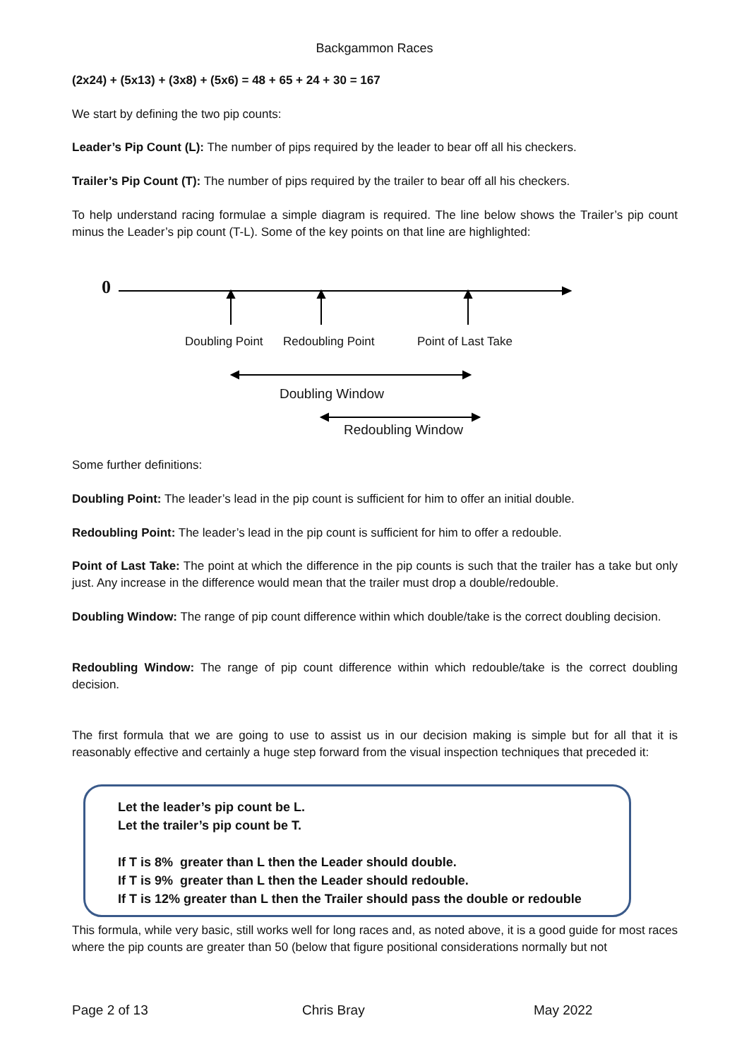Backgammon Races
(2x24) + (5x13) + (3x8) + (5x6) = 48 + 65 + 24 + 30 = 167
We start by defining the two pip counts:
Leader’s Pip Count (L): The number of pips required by the leader to bear off all his checkers.
Trailer’s Pip Count (T): The number of pips required by the trailer to bear off all his checkers.
To help understand racing formulae a simple diagram is required. The line below shows the Trailer’s pip count minus the Leader’s pip count (T-L). Some of the key points on that line are highlighted:
0
Doubling Point Redoubling Point Point of Last Take
Doubling Window
Redoubling Window
Some further definitions:
Doubling Point: The leader’s lead in the pip count is sufficient for him to offer an initial double.
Redoubling Point: The leader’s lead in the pip count is sufficient for him to offer a redouble.
Point of Last Take: The point at which the difference in the pip counts is such that the trailer has a take but only just. Any increase in the difference would mean that the trailer must drop a double/redouble.
Doubling Window: The range of pip count difference within which double/take is the correct doubling decision.
Redoubling Window: The range of pip count difference within which redouble/take is the correct doubling decision.
The first formula that we are going to use to assist us in our decision making is simple but for all that it is reasonably effective and certainly a huge step forward from the visual inspection techniques that preceded it:
Let the leader’s pip count be L.
Let the trailer’s pip count be T.
If T is 8% greater than L then the Leader should double.
If T is 9% greater than L then the Leader should redouble.
If T is 12% greater than L then the Trailer should pass the double or redouble
This formula, while very basic, still works well for long races and, as noted above, it is a good guide for most races where the pip counts are greater than 50 (below that figure positional considerations normally but not
Page 2 of 13 Chris Bray May 2022